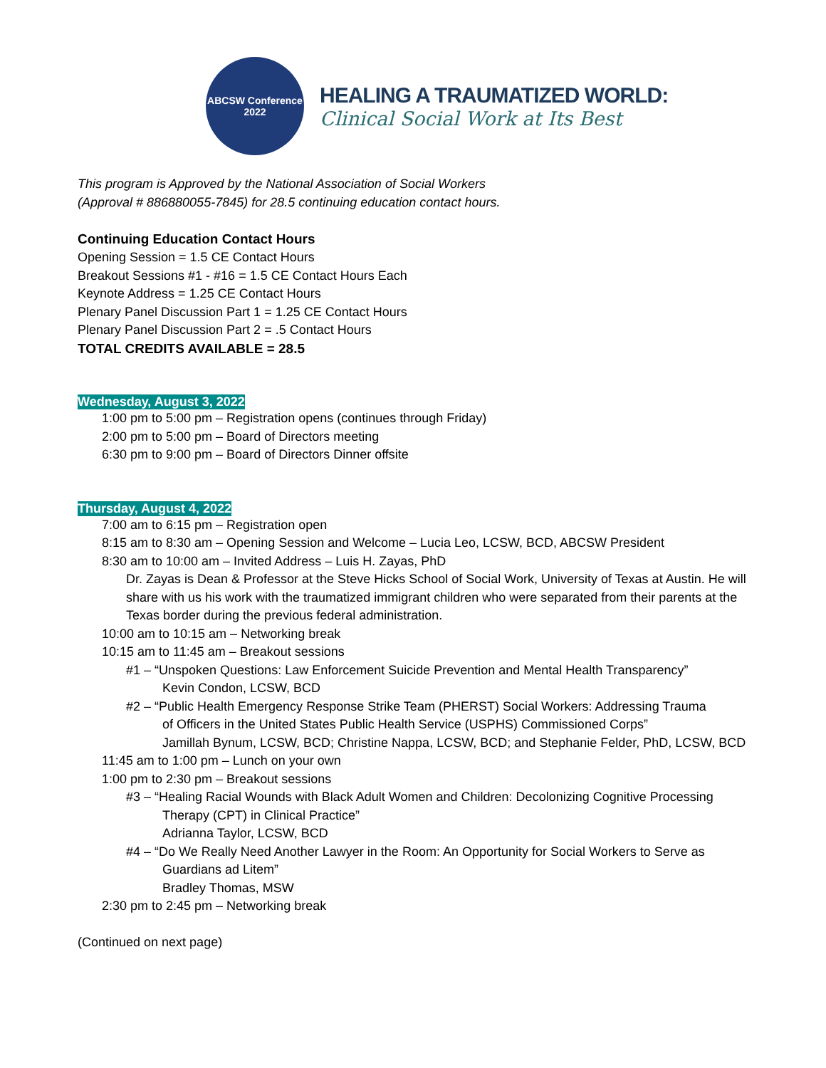ABCSW Conference
2022
HEALING A TRAUMATIZED WORLD:
Clinical Social Work at Its Best
This program is Approved by the National Association of Social Workers
(Approval # 886880055-7845) for 28.5 continuing education contact hours.
Continuing Education Contact Hours
Opening Session = 1.5 CE Contact Hours
Breakout Sessions #1 - #16 = 1.5 CE Contact Hours Each
Keynote Address = 1.25 CE Contact Hours
Plenary Panel Discussion Part 1 = 1.25 CE Contact Hours
Plenary Panel Discussion Part 2 = .5 Contact Hours
TOTAL CREDITS AVAILABLE = 28.5
Wednesday, August 3, 2022
1:00 pm to 5:00 pm – Registration opens (continues through Friday)
2:00 pm to 5:00 pm – Board of Directors meeting
6:30 pm to 9:00 pm – Board of Directors Dinner offsite
Thursday, August 4, 2022
7:00 am to 6:15 pm – Registration open
8:15 am to 8:30 am – Opening Session and Welcome – Lucia Leo, LCSW, BCD, ABCSW President
8:30 am to 10:00 am – Invited Address – Luis H. Zayas, PhD
Dr. Zayas is Dean & Professor at the Steve Hicks School of Social Work, University of Texas at Austin. He will share with us his work with the traumatized immigrant children who were separated from their parents at the Texas border during the previous federal administration.
10:00 am to 10:15 am – Networking break
10:15 am to 11:45 am – Breakout sessions
#1 – “Unspoken Questions: Law Enforcement Suicide Prevention and Mental Health Transparency”
Kevin Condon, LCSW, BCD
#2 – “Public Health Emergency Response Strike Team (PHERST) Social Workers: Addressing Trauma
of Officers in the United States Public Health Service (USPHS) Commissioned Corps”
Jamillah Bynum, LCSW, BCD; Christine Nappa, LCSW, BCD; and Stephanie Felder, PhD, LCSW, BCD
11:45 am to 1:00 pm – Lunch on your own
1:00 pm to 2:30 pm – Breakout sessions
#3 – “Healing Racial Wounds with Black Adult Women and Children: Decolonizing Cognitive Processing
Therapy (CPT) in Clinical Practice”
Adrianna Taylor, LCSW, BCD
#4 – “Do We Really Need Another Lawyer in the Room: An Opportunity for Social Workers to Serve as
Guardians ad Litem”
Bradley Thomas, MSW
2:30 pm to 2:45 pm – Networking break
(Continued on next page)